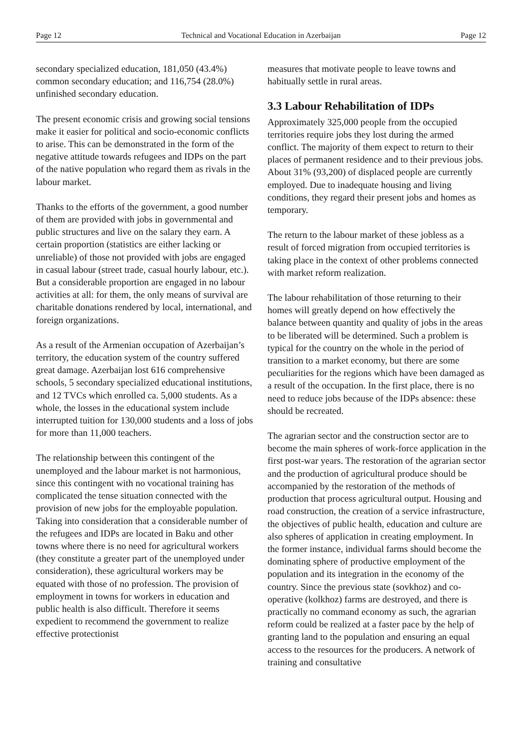Page 12 Technical and Vocational Education in Azerbaijan Page 12
secondary specialized education, 181,050 (43.4%) common secondary education; and 116,754 (28.0%) unfinished secondary education.
The present economic crisis and growing social tensions make it easier for political and socio-economic conflicts to arise. This can be demonstrated in the form of the negative attitude towards refugees and IDPs on the part of the native population who regard them as rivals in the labour market.
Thanks to the efforts of the government, a good number of them are provided with jobs in governmental and public structures and live on the salary they earn. A certain proportion (statistics are either lacking or unreliable) of those not provided with jobs are engaged in casual labour (street trade, casual hourly labour, etc.). But a considerable proportion are engaged in no labour activities at all: for them, the only means of survival are charitable donations rendered by local, international, and foreign organizations.
As a result of the Armenian occupation of Azerbaijan’s territory, the education system of the country suffered great damage. Azerbaijan lost 616 comprehensive schools, 5 secondary specialized educational institutions, and 12 TVCs which enrolled ca. 5,000 students. As a whole, the losses in the educational system include interrupted tuition for 130,000 students and a loss of jobs for more than 11,000 teachers.
The relationship between this contingent of the unemployed and the labour market is not harmonious, since this contingent with no vocational training has complicated the tense situation connected with the provision of new jobs for the employable population. Taking into consideration that a considerable number of the refugees and IDPs are located in Baku and other towns where there is no need for agricultural workers (they constitute a greater part of the unemployed under consideration), these agricultural workers may be equated with those of no profession. The provision of employment in towns for workers in education and public health is also difficult. Therefore it seems expedient to recommend the government to realize effective protectionist
measures that motivate people to leave towns and habitually settle in rural areas.
3.3 Labour Rehabilitation of IDPs
Approximately 325,000 people from the occupied territories require jobs they lost during the armed conflict. The majority of them expect to return to their places of permanent residence and to their previous jobs. About 31% (93,200) of displaced people are currently employed. Due to inadequate housing and living conditions, they regard their present jobs and homes as temporary.
The return to the labour market of these jobless as a result of forced migration from occupied territories is taking place in the context of other problems connected with market reform realization.
The labour rehabilitation of those returning to their homes will greatly depend on how effectively the balance between quantity and quality of jobs in the areas to be liberated will be determined. Such a problem is typical for the country on the whole in the period of transition to a market economy, but there are some peculiarities for the regions which have been damaged as a result of the occupation. In the first place, there is no need to reduce jobs because of the IDPs absence: these should be recreated.
The agrarian sector and the construction sector are to become the main spheres of work-force application in the first post-war years. The restoration of the agrarian sector and the production of agricultural produce should be accompanied by the restoration of the methods of production that process agricultural output. Housing and road construction, the creation of a service infrastructure, the objectives of public health, education and culture are also spheres of application in creating employment. In the former instance, individual farms should become the dominating sphere of productive employment of the population and its integration in the economy of the country. Since the previous state (sovkhoz) and co-operative (kolkhoz) farms are destroyed, and there is practically no command economy as such, the agrarian reform could be realized at a faster pace by the help of granting land to the population and ensuring an equal access to the resources for the producers. A network of training and consultative